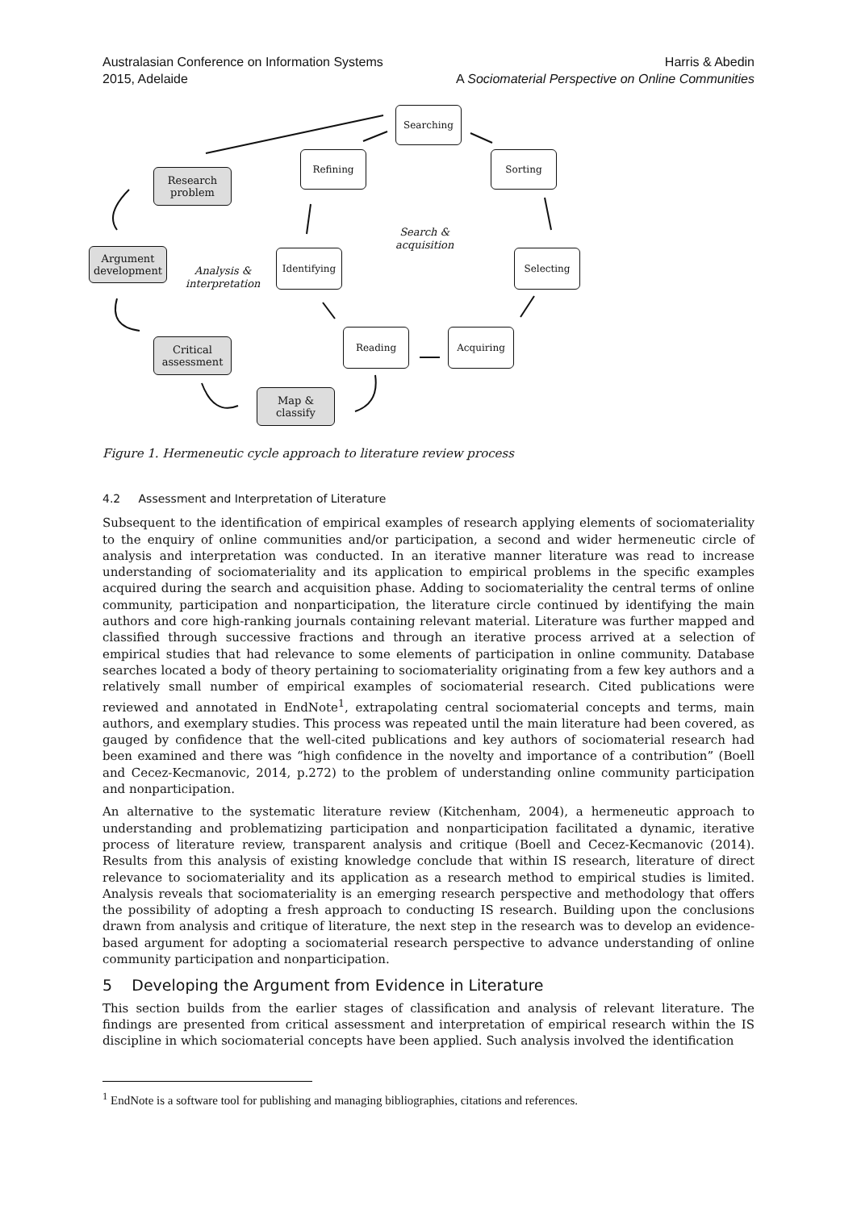Australasian Conference on Information Systems
2015, Adelaide
Harris & Abedin
A Sociomaterial Perspective on Online Communities
Searching
Refining Sorting
Research problem
Search &
acquisition
Argument development
Analysis &
interpretation
Identifying Selecting
Critical assessment
Reading Acquiring
Map & classify
Figure 1. Hermeneutic cycle approach to literature review process
4.2 Assessment and Interpretation of Literature
Subsequent to the identification of empirical examples of research applying elements of sociomateriality to the enquiry of online communities and/or participation, a second and wider hermeneutic circle of analysis and interpretation was conducted. In an iterative manner literature was read to increase understanding of sociomateriality and its application to empirical problems in the specific examples acquired during the search and acquisition phase. Adding to sociomateriality the central terms of online community, participation and nonparticipation, the literature circle continued by identifying the main authors and core high-ranking journals containing relevant material. Literature was further mapped and classified through successive fractions and through an iterative process arrived at a selection of empirical studies that had relevance to some elements of participation in online community. Database searches located a body of theory pertaining to sociomateriality originating from a few key authors and a relatively small number of empirical examples of sociomaterial research. Cited publications were reviewed and annotated in EndNote<sup>1</sup>, extrapolating central sociomaterial concepts and terms, main authors, and exemplary studies. This process was repeated until the main literature had been covered, as gauged by confidence that the well-cited publications and key authors of sociomaterial research had been examined and there was “high confidence in the novelty and importance of a contribution” (Boell and Cecez-Kecmanovic, 2014, p.272) to the problem of understanding online community participation and nonparticipation.
An alternative to the systematic literature review (Kitchenham, 2004), a hermeneutic approach to understanding and problematizing participation and nonparticipation facilitated a dynamic, iterative process of literature review, transparent analysis and critique (Boell and Cecez-Kecmanovic (2014). Results from this analysis of existing knowledge conclude that within IS research, literature of direct relevance to sociomateriality and its application as a research method to empirical studies is limited. Analysis reveals that sociomateriality is an emerging research perspective and methodology that offers the possibility of adopting a fresh approach to conducting IS research. Building upon the conclusions drawn from analysis and critique of literature, the next step in the research was to develop an evidence-based argument for adopting a sociomaterial research perspective to advance understanding of online community participation and nonparticipation.
5 Developing the Argument from Evidence in Literature
This section builds from the earlier stages of classification and analysis of relevant literature. The findings are presented from critical assessment and interpretation of empirical research within the IS discipline in which sociomaterial concepts have been applied. Such analysis involved the identification
<sup>1</sup> EndNote is a software tool for publishing and managing bibliographies, citations and references.